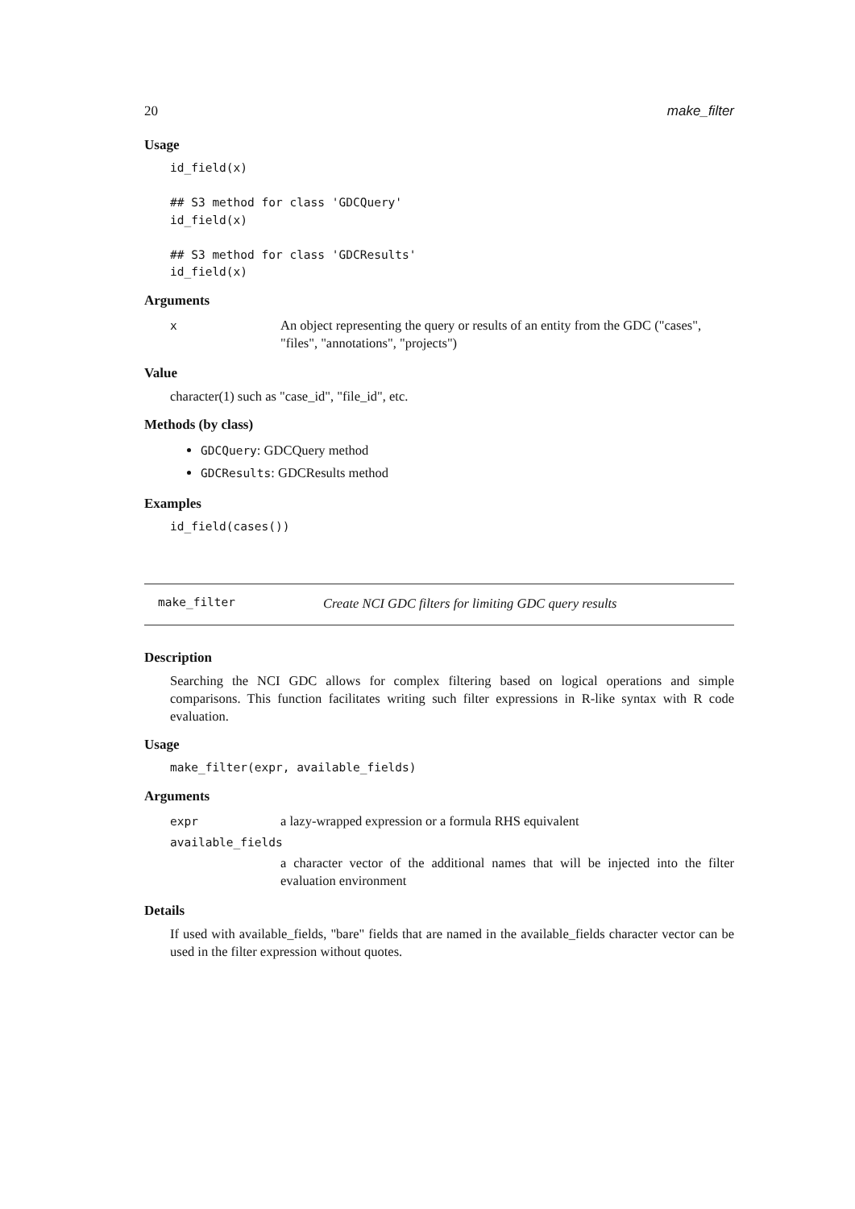20 make_filter
Usage
id_field(x)

## S3 method for class 'GDCQuery'
id_field(x)

## S3 method for class 'GDCResults'
id_field(x)
Arguments
| x | An object representing the query or results of an entity from the GDC ("cases", "files", "annotations", "projects") |
Value
character(1) such as "case_id", "file_id", etc.
Methods (by class)
GDCQuery: GDCQuery method
GDCResults: GDCResults method
Examples
id_field(cases())
make_filter Create NCI GDC filters for limiting GDC query results
Description
Searching the NCI GDC allows for complex filtering based on logical operations and simple comparisons. This function facilitates writing such filter expressions in R-like syntax with R code evaluation.
Usage
make_filter(expr, available_fields)
Arguments
| expr | a lazy-wrapped expression or a formula RHS equivalent |
| available_fields | |
| | a character vector of the additional names that will be injected into the filter evaluation environment |
Details
If used with available_fields, "bare" fields that are named in the available_fields character vector can be used in the filter expression without quotes.